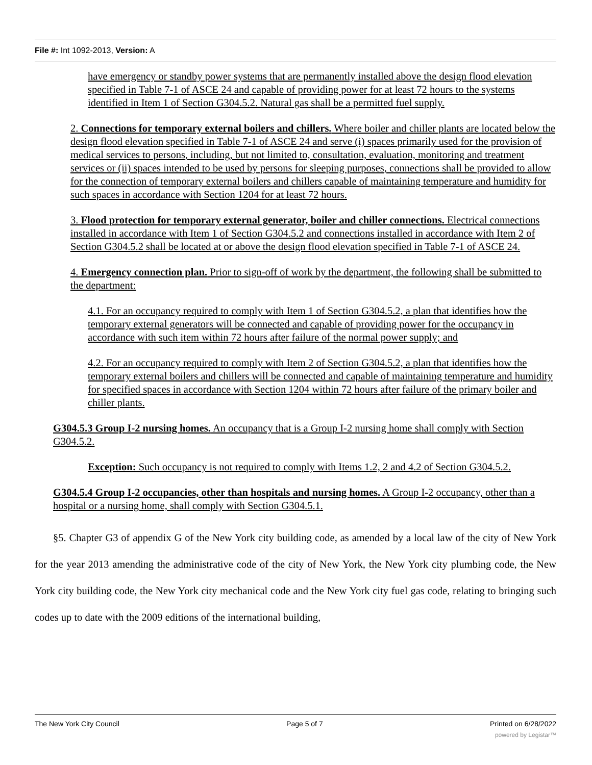File #: Int 1092-2013, Version: A
have emergency or standby power systems that are permanently installed above the design flood elevation specified in Table 7-1 of ASCE 24 and capable of providing power for at least 72 hours to the systems identified in Item 1 of Section G304.5.2. Natural gas shall be a permitted fuel supply.
2. Connections for temporary external boilers and chillers. Where boiler and chiller plants are located below the design flood elevation specified in Table 7-1 of ASCE 24 and serve (i) spaces primarily used for the provision of medical services to persons, including, but not limited to, consultation, evaluation, monitoring and treatment services or (ii) spaces intended to be used by persons for sleeping purposes, connections shall be provided to allow for the connection of temporary external boilers and chillers capable of maintaining temperature and humidity for such spaces in accordance with Section 1204 for at least 72 hours.
3. Flood protection for temporary external generator, boiler and chiller connections. Electrical connections installed in accordance with Item 1 of Section G304.5.2 and connections installed in accordance with Item 2 of Section G304.5.2 shall be located at or above the design flood elevation specified in Table 7-1 of ASCE 24.
4. Emergency connection plan. Prior to sign-off of work by the department, the following shall be submitted to the department:
4.1. For an occupancy required to comply with Item 1 of Section G304.5.2, a plan that identifies how the temporary external generators will be connected and capable of providing power for the occupancy in accordance with such item within 72 hours after failure of the normal power supply; and
4.2. For an occupancy required to comply with Item 2 of Section G304.5.2, a plan that identifies how the temporary external boilers and chillers will be connected and capable of maintaining temperature and humidity for specified spaces in accordance with Section 1204 within 72 hours after failure of the primary boiler and chiller plants.
G304.5.3 Group I-2 nursing homes. An occupancy that is a Group I-2 nursing home shall comply with Section G304.5.2.
Exception: Such occupancy is not required to comply with Items 1.2, 2 and 4.2 of Section G304.5.2.
G304.5.4 Group I-2 occupancies, other than hospitals and nursing homes. A Group I-2 occupancy, other than a hospital or a nursing home, shall comply with Section G304.5.1.
§5. Chapter G3 of appendix G of the New York city building code, as amended by a local law of the city of New York for the year 2013 amending the administrative code of the city of New York, the New York city plumbing code, the New York city building code, the New York city mechanical code and the New York city fuel gas code, relating to bringing such codes up to date with the 2009 editions of the international building,
The New York City Council Page 5 of 7 Printed on 6/28/2022
powered by Legistar™